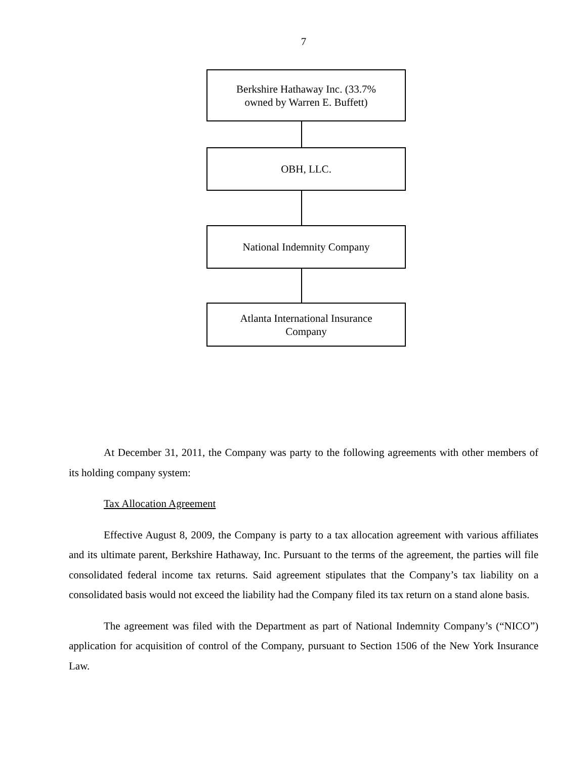7
Berkshire Hathaway Inc. (33.7%
owned by Warren E. Buffett)
OBH, LLC.
National Indemnity Company
Atlanta International Insurance
Company
At December 31, 2011, the Company was party to the following agreements with other members of its holding company system:
Tax Allocation Agreement
Effective August 8, 2009, the Company is party to a tax allocation agreement with various affiliates and its ultimate parent, Berkshire Hathaway, Inc. Pursuant to the terms of the agreement, the parties will file consolidated federal income tax returns. Said agreement stipulates that the Company’s tax liability on a consolidated basis would not exceed the liability had the Company filed its tax return on a stand alone basis.
The agreement was filed with the Department as part of National Indemnity Company’s (“NICO”) application for acquisition of control of the Company, pursuant to Section 1506 of the New York Insurance Law.